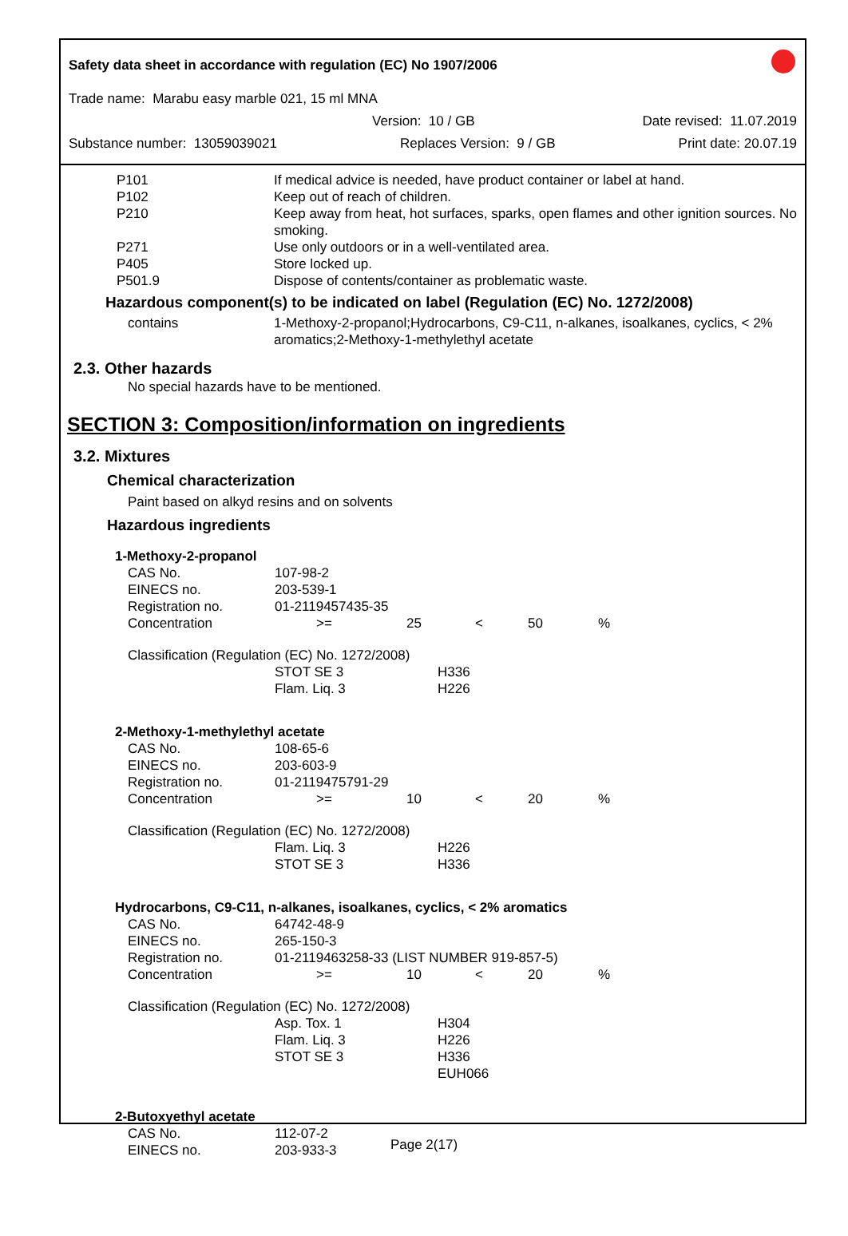Safety data sheet in accordance with regulation (EC) No 1907/2006
Trade name: Marabu easy marble 021, 15 ml MNA
Version: 10 / GB Date revised: 11.07.2019
Substance number: 13059039021 Replaces Version: 9 / GB Print date: 20.07.19
| P101 | If medical advice is needed, have product container or label at hand. |
| P102 | Keep out of reach of children. |
| P210 | Keep away from heat, hot surfaces, sparks, open flames and other ignition sources. No smoking. |
| P271 | Use only outdoors or in a well-ventilated area. |
| P405 | Store locked up. |
| P501.9 | Dispose of contents/container as problematic waste. |
Hazardous component(s) to be indicated on label (Regulation (EC) No. 1272/2008)
| contains | 1-Methoxy-2-propanol;Hydrocarbons, C9-C11, n-alkanes, isoalkanes, cyclics, < 2% aromatics;2-Methoxy-1-methylethyl acetate |
2.3. Other hazards
No special hazards have to be mentioned.
SECTION 3: Composition/information on ingredients
3.2. Mixtures
Chemical characterization
Paint based on alkyd resins and on solvents
Hazardous ingredients
1-Methoxy-2-propanol
| CAS No. | 107-98-2 | | | | |
| EINECS no. | 203-539-1 | | | | |
| Registration no. | 01-2119457435-35 | | | | |
| Concentration | >= | 25 | < | 50 | % |
Classification (Regulation (EC) No. 1272/2008)
| | STOT SE 3 Flam. Liq. 3 | H336 H226 |
2-Methoxy-1-methylethyl acetate
| CAS No. | 108-65-6 | | | | |
| EINECS no. | 203-603-9 | | | | |
| Registration no. | 01-2119475791-29 | | | | |
| Concentration | >= | 10 | < | 20 | % |
Classification (Regulation (EC) No. 1272/2008)
| | Flam. Liq. 3 STOT SE 3 | H226 H336 |
Hydrocarbons, C9-C11, n-alkanes, isoalkanes, cyclics, < 2% aromatics
| CAS No. | 64742-48-9 | | | | |
| EINECS no. | 265-150-3 | | | | |
| Registration no. | 01-2119463258-33 (LIST NUMBER 919-857-5) | | | | |
| Concentration | >= | 10 | < | 20 | % |
Classification (Regulation (EC) No. 1272/2008)
| | Asp. Tox. 1 Flam. Liq. 3 STOT SE 3 | H304 H226 H336 EUH066 |
2-Butoxyethyl acetate
| CAS No. | 112-07-2 |
| EINECS no. | 203-933-3 |
Page 2(17)